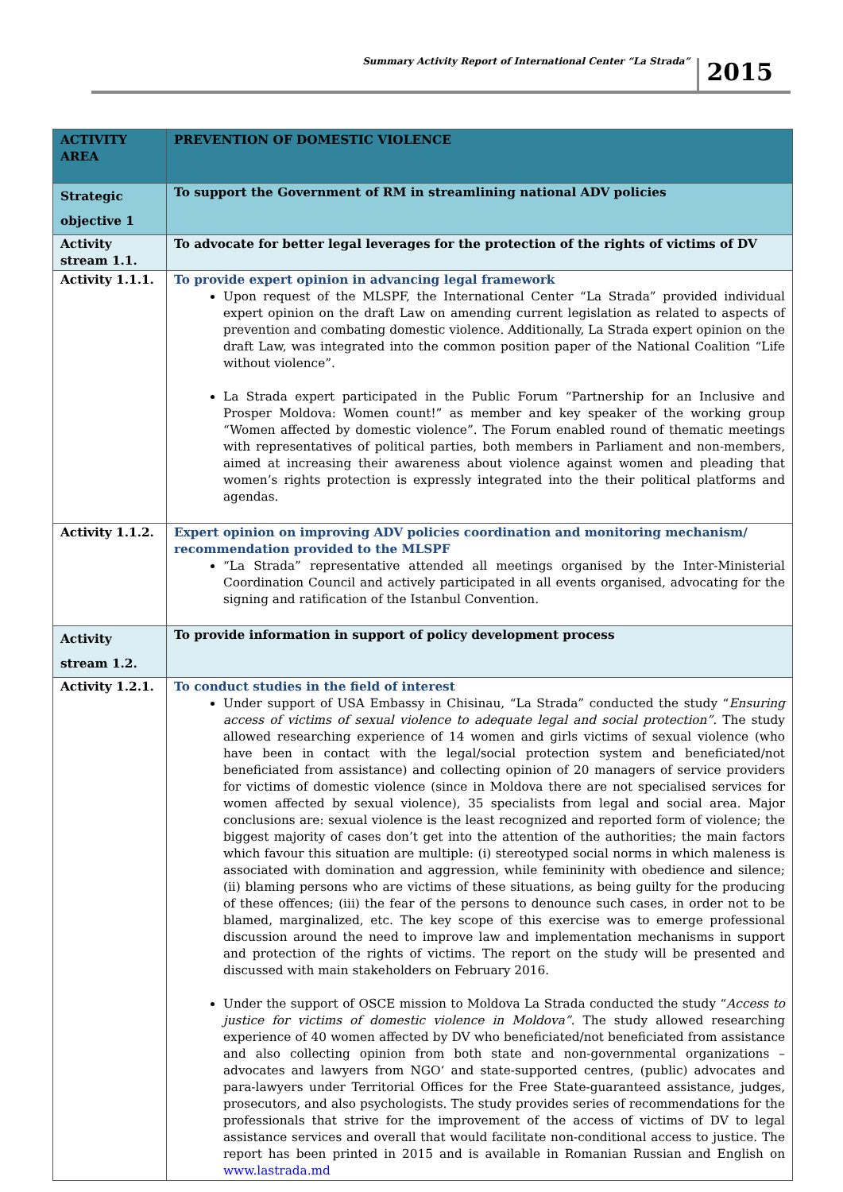Summary Activity Report of International Center “La Strada” 2015
| ACTIVITY AREA | PREVENTION OF DOMESTIC VIOLENCE |
| --- | --- |
| Strategic objective 1 | To support the Government of RM in streamlining national ADV policies |
| Activity stream 1.1. | To advocate for better legal leverages for the protection of the rights of victims of DV |
| Activity 1.1.1. | To provide expert opinion in advancing legal framework Upon request of the MLSPF, the International Center “La Strada” provided individual expert opinion on the draft Law on amending current legislation as related to aspects of prevention and combating domestic violence. Additionally, La Strada expert opinion on the draft Law, was integrated into the common position paper of the National Coalition “Life without violence”. La Strada expert participated in the Public Forum “Partnership for an Inclusive and Prosper Moldova: Women count!” as member and key speaker of the working group “Women affected by domestic violence”. The Forum enabled round of thematic meetings with representatives of political parties, both members in Parliament and non-members, aimed at increasing their awareness about violence against women and pleading that women’s rights protection is expressly integrated into the their political platforms and agendas. |
| Activity 1.1.2. | Expert opinion on improving ADV policies coordination and monitoring mechanism/ recommendation provided to the MLSPF “La Strada” representative attended all meetings organised by the Inter-Ministerial Coordination Council and actively participated in all events organised, advocating for the signing and ratification of the Istanbul Convention. |
| Activity stream 1.2. | To provide information in support of policy development process |
| Activity 1.2.1. | To conduct studies in the field of interest Under support of USA Embassy in Chisinau, “La Strada” conducted the study “ Ensuring access of victims of sexual violence to adequate legal and social protection”. The study allowed researching experience of 14 women and girls victims of sexual violence (who have been in contact with the legal/social protection system and beneficiated/not beneficiated from assistance) and collecting opinion of 20 managers of service providers for victims of domestic violence (since in Moldova there are not specialised services for women affected by sexual violence), 35 specialists from legal and social area. Major conclusions are: sexual violence is the least recognized and reported form of violence; the biggest majority of cases don’t get into the attention of the authorities; the main factors which favour this situation are multiple: (i) stereotyped social norms in which maleness is associated with domination and aggression, while femininity with obedience and silence; (ii) blaming persons who are victims of these situations, as being guilty for the producing of these offences; (iii) the fear of the persons to denounce such cases, in order not to be blamed, marginalized, etc. The key scope of this exercise was to emerge professional discussion around the need to improve law and implementation mechanisms in support and protection of the rights of victims. The report on the study will be presented and discussed with main stakeholders on February 2016. Under the support of OSCE mission to Moldova La Strada conducted the study “ Access to justice for victims of domestic violence in Moldova”. The study allowed researching experience of 40 women affected by DV who beneficiated/not beneficiated from assistance and also collecting opinion from both state and non-governmental organizations – advocates and lawyers from NGO‘ and state-supported centres, (public) advocates and para-lawyers under Territorial Offices for the Free State-guaranteed assistance, judges, prosecutors, and also psychologists. The study provides series of recommendations for the professionals that strive for the improvement of the access of victims of DV to legal assistance services and overall that would facilitate non-conditional access to justice. The report has been printed in 2015 and is available in Romanian Russian and English on www.lastrada.md |